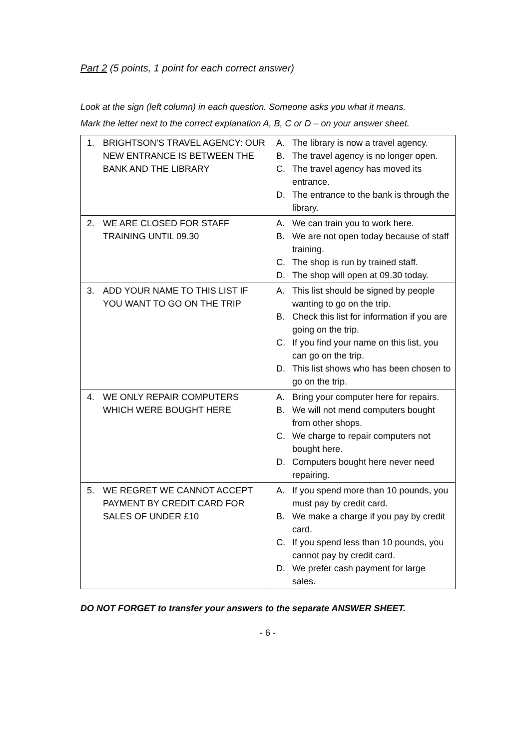Part 2 (5 points, 1 point for each correct answer)
Look at the sign (left column) in each question. Someone asks you what it means.
Mark the letter next to the correct explanation A, B, C or D – on your answer sheet.
| 1. BRIGHTSON’S TRAVEL AGENCY: OUR NEW ENTRANCE IS BETWEEN THE BANK AND THE LIBRARY | A. The library is now a travel agency. B. The travel agency is no longer open. C. The travel agency has moved its entrance. D. The entrance to the bank is through the library. |
| 2. WE ARE CLOSED FOR STAFF TRAINING UNTIL 09.30 | A. We can train you to work here. B. We are not open today because of staff training. C. The shop is run by trained staff. D. The shop will open at 09.30 today. |
| 3. ADD YOUR NAME TO THIS LIST IF YOU WANT TO GO ON THE TRIP | A. This list should be signed by people wanting to go on the trip. B. Check this list for information if you are going on the trip. C. If you find your name on this list, you can go on the trip. D. This list shows who has been chosen to go on the trip. |
| 4. WE ONLY REPAIR COMPUTERS WHICH WERE BOUGHT HERE | A. Bring your computer here for repairs. B. We will not mend computers bought from other shops. C. We charge to repair computers not bought here. D. Computers bought here never need repairing. |
| 5. WE REGRET WE CANNOT ACCEPT PAYMENT BY CREDIT CARD FOR SALES OF UNDER £10 | A. If you spend more than 10 pounds, you must pay by credit card. B. We make a charge if you pay by credit card. C. If you spend less than 10 pounds, you cannot pay by credit card. D. We prefer cash payment for large sales. |
DO NOT FORGET to transfer your answers to the separate ANSWER SHEET.
- 6 -